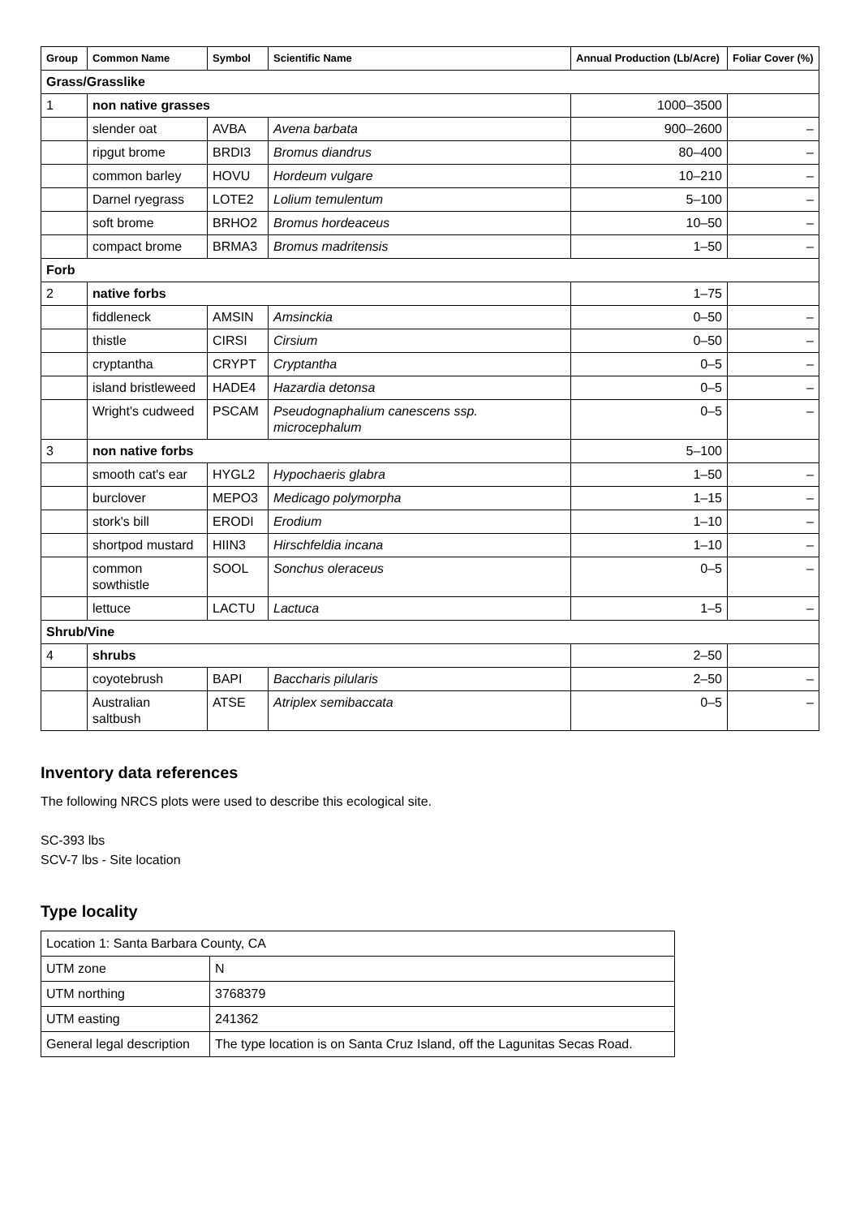| Group | Common Name | Symbol | Scientific Name | Annual Production (Lb/Acre) | Foliar Cover (%) |
| --- | --- | --- | --- | --- | --- |
| Grass/Grasslike | | | | | |
| 1 | non native grasses | | | 1000–3500 | |
| | slender oat | AVBA | Avena barbata | 900–2600 | – |
| | ripgut brome | BRDI3 | Bromus diandrus | 80–400 | – |
| | common barley | HOVU | Hordeum vulgare | 10–210 | – |
| | Darnel ryegrass | LOTE2 | Lolium temulentum | 5–100 | – |
| | soft brome | BRHO2 | Bromus hordeaceus | 10–50 | – |
| | compact brome | BRMA3 | Bromus madritensis | 1–50 | – |
| Forb | | | | | |
| 2 | native forbs | | | 1–75 | |
| | fiddleneck | AMSIN | Amsinckia | 0–50 | – |
| | thistle | CIRSI | Cirsium | 0–50 | – |
| | cryptantha | CRYPT | Cryptantha | 0–5 | – |
| | island bristleweed | HADE4 | Hazardia detonsa | 0–5 | – |
| | Wright's cudweed | PSCAM | Pseudognaphalium canescens ssp. microcephalum | 0–5 | – |
| 3 | non native forbs | | | 5–100 | |
| | smooth cat's ear | HYGL2 | Hypochaeris glabra | 1–50 | – |
| | burclover | MEPO3 | Medicago polymorpha | 1–15 | – |
| | stork's bill | ERODI | Erodium | 1–10 | – |
| | shortpod mustard | HIIN3 | Hirschfeldia incana | 1–10 | – |
| | common sowthistle | SOOL | Sonchus oleraceus | 0–5 | – |
| | lettuce | LACTU | Lactuca | 1–5 | – |
| Shrub/Vine | | | | | |
| 4 | shrubs | | | 2–50 | |
| | coyotebrush | BAPI | Baccharis pilularis | 2–50 | – |
| | Australian saltbush | ATSE | Atriplex semibaccata | 0–5 | – |
Inventory data references
The following NRCS plots were used to describe this ecological site.
SC-393 lbs
SCV-7 lbs - Site location
Type locality
| Location 1: Santa Barbara County, CA | |
| UTM zone | N |
| UTM northing | 3768379 |
| UTM easting | 241362 |
| General legal description | The type location is on Santa Cruz Island, off the Lagunitas Secas Road. |